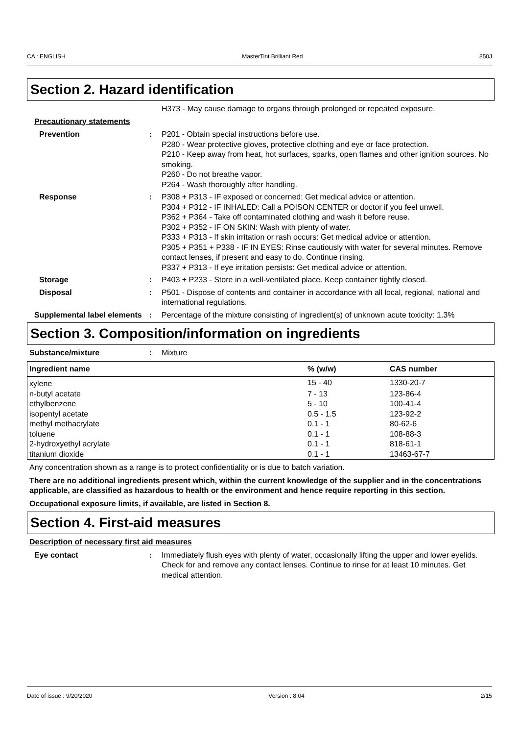CA : ENGLISH MasterTint Brilliant Red 850J
Section 2. Hazard identification
H373 - May cause damage to organs through prolonged or repeated exposure.
Precautionary statements
Prevention : P201 - Obtain special instructions before use.
P280 - Wear protective gloves, protective clothing and eye or face protection.
P210 - Keep away from heat, hot surfaces, sparks, open flames and other ignition sources. No smoking.
P260 - Do not breathe vapor.
P264 - Wash thoroughly after handling.
Response : P308 + P313 - IF exposed or concerned: Get medical advice or attention.
P304 + P312 - IF INHALED: Call a POISON CENTER or doctor if you feel unwell.
P362 + P364 - Take off contaminated clothing and wash it before reuse.
P302 + P352 - IF ON SKIN: Wash with plenty of water.
P333 + P313 - If skin irritation or rash occurs: Get medical advice or attention.
P305 + P351 + P338 - IF IN EYES: Rinse cautiously with water for several minutes. Remove contact lenses, if present and easy to do. Continue rinsing.
P337 + P313 - If eye irritation persists: Get medical advice or attention.
Storage : P403 + P233 - Store in a well-ventilated place. Keep container tightly closed.
Disposal : P501 - Dispose of contents and container in accordance with all local, regional, national and international regulations.
Supplemental label elements
: Percentage of the mixture consisting of ingredient(s) of unknown acute toxicity: 1.3%
Section 3. Composition/information on ingredients
Substance/mixture : Mixture
| Ingredient name | % (w/w) | CAS number |
| --- | --- | --- |
| xylene | 15 - 40 | 1330-20-7 |
| n-butyl acetate | 7 - 13 | 123-86-4 |
| ethylbenzene | 5 - 10 | 100-41-4 |
| isopentyl acetate | 0.5 - 1.5 | 123-92-2 |
| methyl methacrylate | 0.1 - 1 | 80-62-6 |
| toluene | 0.1 - 1 | 108-88-3 |
| 2-hydroxyethyl acrylate | 0.1 - 1 | 818-61-1 |
| titanium dioxide | 0.1 - 1 | 13463-67-7 |
Any concentration shown as a range is to protect confidentiality or is due to batch variation.
There are no additional ingredients present which, within the current knowledge of the supplier and in the concentrations applicable, are classified as hazardous to health or the environment and hence require reporting in this section.
Occupational exposure limits, if available, are listed in Section 8.
Section 4. First-aid measures
Description of necessary first aid measures
Eye contact : Immediately flush eyes with plenty of water, occasionally lifting the upper and lower eyelids. Check for and remove any contact lenses. Continue to rinse for at least 10 minutes. Get medical attention.
Date of issue : 9/20/2020 Version : 8.04 2/15